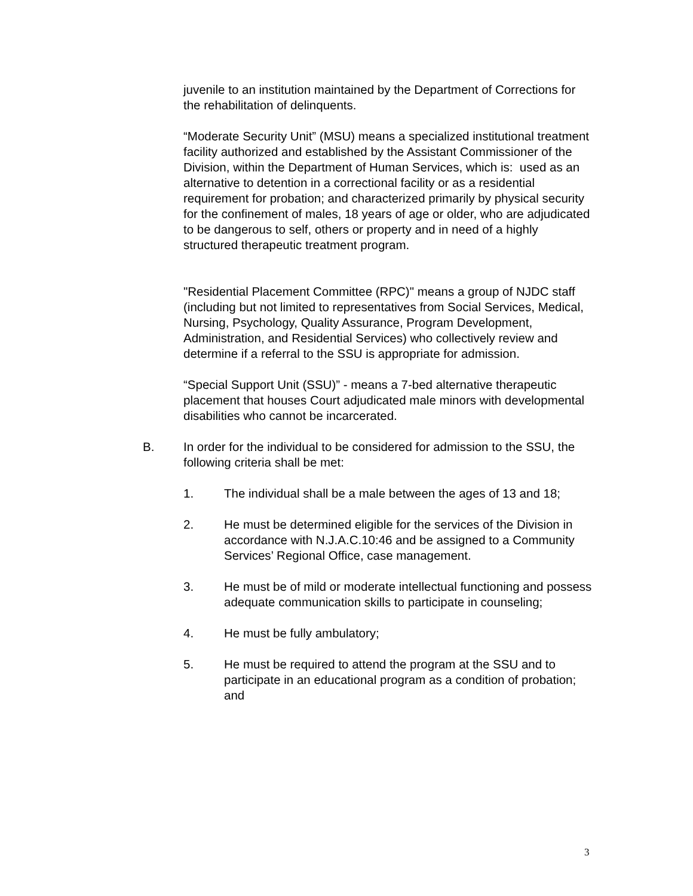juvenile to an institution maintained by the Department of Corrections for the rehabilitation of delinquents.
“Moderate Security Unit” (MSU) means a specialized institutional treatment facility authorized and established by the Assistant Commissioner of the Division, within the Department of Human Services, which is: used as an alternative to detention in a correctional facility or as a residential requirement for probation; and characterized primarily by physical security for the confinement of males, 18 years of age or older, who are adjudicated to be dangerous to self, others or property and in need of a highly structured therapeutic treatment program.
"Residential Placement Committee (RPC)" means a group of NJDC staff (including but not limited to representatives from Social Services, Medical, Nursing, Psychology, Quality Assurance, Program Development, Administration, and Residential Services) who collectively review and determine if a referral to the SSU is appropriate for admission.
“Special Support Unit (SSU)” - means a 7-bed alternative therapeutic placement that houses Court adjudicated male minors with developmental disabilities who cannot be incarcerated.
B. In order for the individual to be considered for admission to the SSU, the following criteria shall be met:
1. The individual shall be a male between the ages of 13 and 18;
2. He must be determined eligible for the services of the Division in accordance with N.J.A.C.10:46 and be assigned to a Community Services’ Regional Office, case management.
3. He must be of mild or moderate intellectual functioning and possess adequate communication skills to participate in counseling;
4. He must be fully ambulatory;
5. He must be required to attend the program at the SSU and to participate in an educational program as a condition of probation; and
3